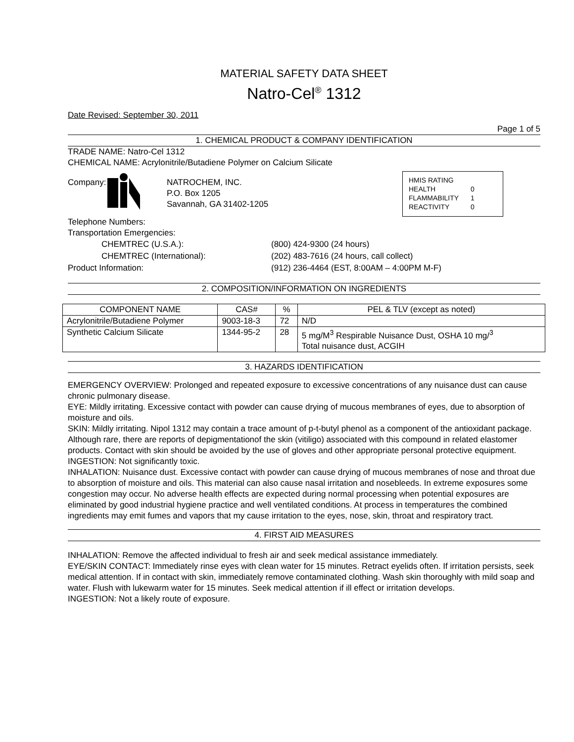MATERIAL SAFETY DATA SHEET
Natro-Cel<sup>®</sup> 1312
Date Revised: September 30, 2011
Page 1 of 5
1. CHEMICAL PRODUCT & COMPANY IDENTIFICATION
TRADE NAME: Natro-Cel 1312
CHEMICAL NAME: Acrylonitrile/Butadiene Polymer on Calcium Silicate
HMIS RATING
HEALTH 0
FLAMMABILITY 1
REACTIVITY 0
Company:
NATROCHEM, INC.
P.O. Box 1205
Savannah, GA 31402-1205
Telephone Numbers:
Transportation Emergencies:
| CHEMTREC (U.S.A.): | (800) 424-9300 (24 hours) |
| CHEMTREC (International): | (202) 483-7616 (24 hours, call collect) |
| Product Information: | (912) 236-4464 (EST, 8:00AM – 4:00PM M-F) |
2. COMPOSITION/INFORMATION ON INGREDIENTS
| COMPONENT NAME | CAS# | % | PEL & TLV (except as noted) |
| --- | --- | --- | --- |
| Acrylonitrile/Butadiene Polymer | 9003-18-3 | 72 | N/D |
| Synthetic Calcium Silicate | 1344-95-2 | 28 | 5 mg/M<sup>3</sup> Respirable Nuisance Dust, OSHA 10 mg/<sup>3</sup> Total nuisance dust, ACGIH |
3. HAZARDS IDENTIFICATION
EMERGENCY OVERVIEW: Prolonged and repeated exposure to excessive concentrations of any nuisance dust can cause chronic pulmonary disease.
EYE: Mildly irritating. Excessive contact with powder can cause drying of mucous membranes of eyes, due to absorption of moisture and oils.
SKIN: Mildly irritating. Nipol 1312 may contain a trace amount of p-t-butyl phenol as a component of the antioxidant package. Although rare, there are reports of depigmentationof the skin (vitiligo) associated with this compound in related elastomer products. Contact with skin should be avoided by the use of gloves and other appropriate personal protective equipment.
INGESTION: Not significantly toxic.
INHALATION: Nuisance dust. Excessive contact with powder can cause drying of mucous membranes of nose and throat due to absorption of moisture and oils. This material can also cause nasal irritation and nosebleeds. In extreme exposures some congestion may occur. No adverse health effects are expected during normal processing when potential exposures are eliminated by good industrial hygiene practice and well ventilated conditions. At process in temperatures the combined ingredients may emit fumes and vapors that my cause irritation to the eyes, nose, skin, throat and respiratory tract.
4. FIRST AID MEASURES
INHALATION: Remove the affected individual to fresh air and seek medical assistance immediately.
EYE/SKIN CONTACT: Immediately rinse eyes with clean water for 15 minutes. Retract eyelids often. If irritation persists, seek medical attention. If in contact with skin, immediately remove contaminated clothing. Wash skin thoroughly with mild soap and water. Flush with lukewarm water for 15 minutes. Seek medical attention if ill effect or irritation develops.
INGESTION: Not a likely route of exposure.